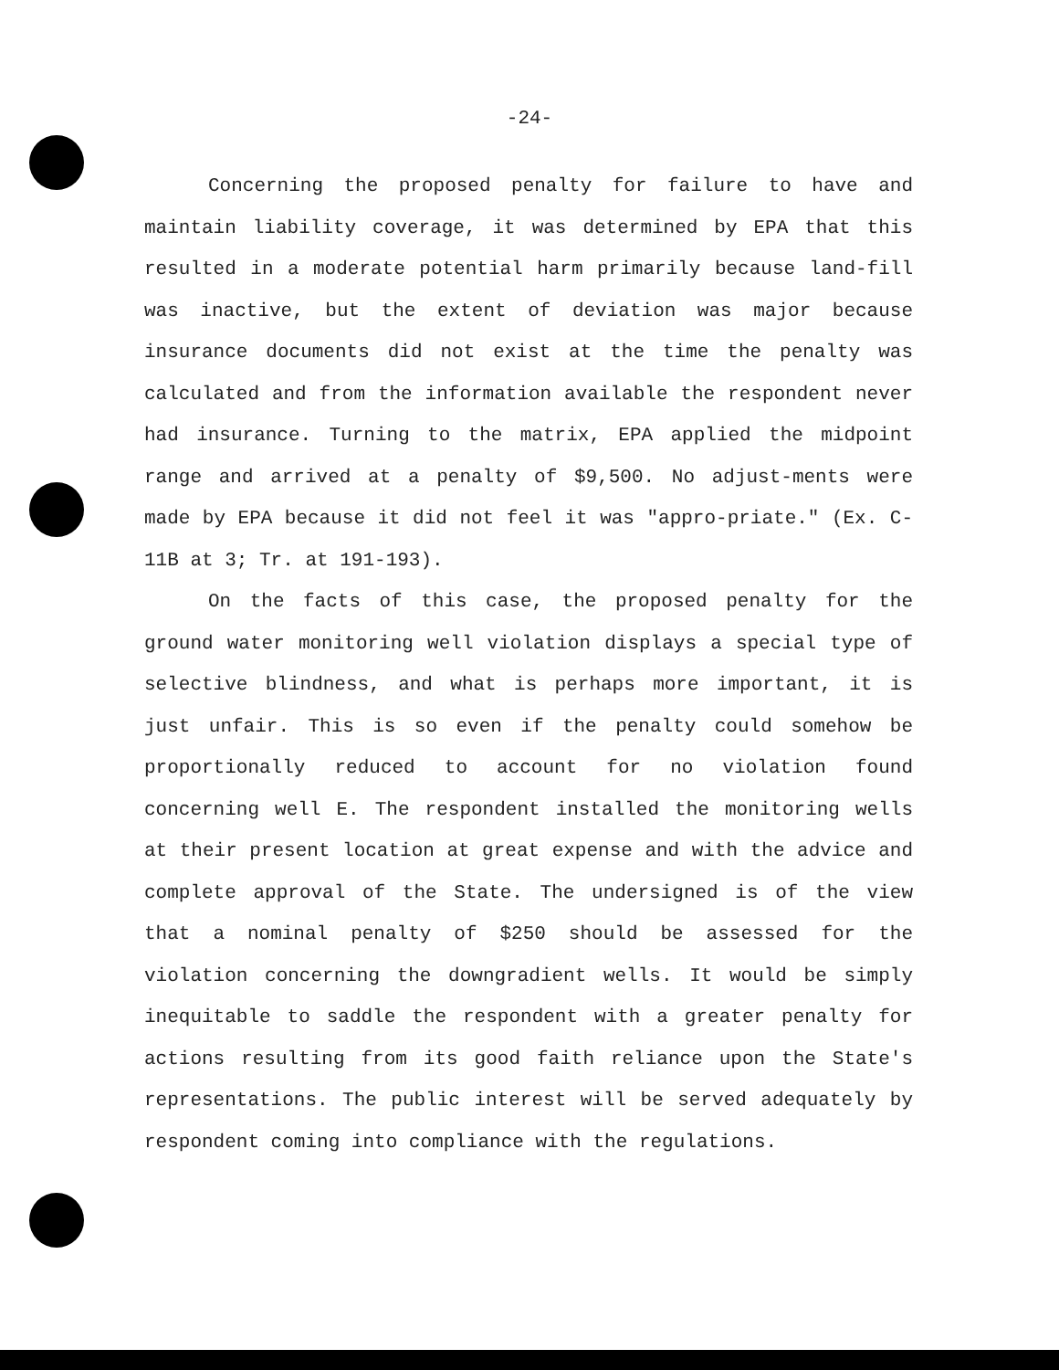-24-
Concerning the proposed penalty for failure to have and maintain liability coverage, it was determined by EPA that this resulted in a moderate potential harm primarily because land-fill was inactive, but the extent of deviation was major because insurance documents did not exist at the time the penalty was calculated and from the information available the respondent never had insurance. Turning to the matrix, EPA applied the midpoint range and arrived at a penalty of $9,500. No adjust-ments were made by EPA because it did not feel it was "appro-priate." (Ex. C-11B at 3; Tr. at 191-193).
On the facts of this case, the proposed penalty for the ground water monitoring well violation displays a special type of selective blindness, and what is perhaps more important, it is just unfair. This is so even if the penalty could somehow be proportionally reduced to account for no violation found concerning well E. The respondent installed the monitoring wells at their present location at great expense and with the advice and complete approval of the State. The undersigned is of the view that a nominal penalty of $250 should be assessed for the violation concerning the downgradient wells. It would be simply inequitable to saddle the respondent with a greater penalty for actions resulting from its good faith reliance upon the State's representations. The public interest will be served adequately by respondent coming into compliance with the regulations.